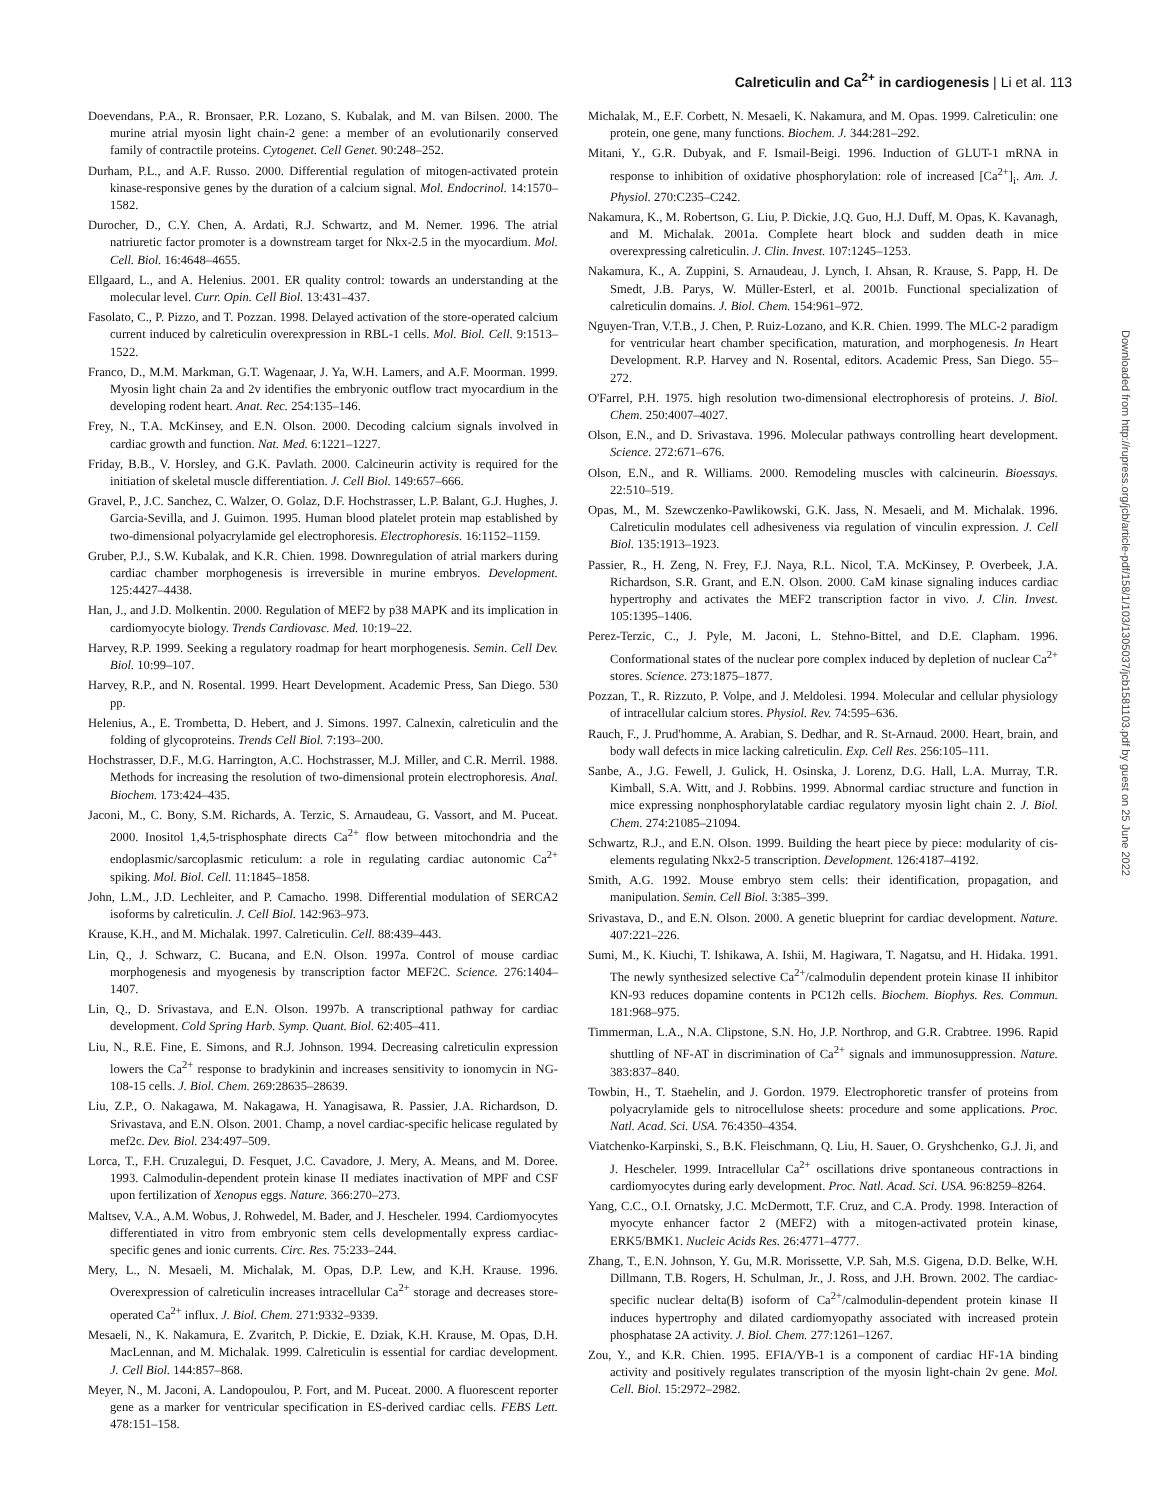Calreticulin and Ca<sup>2+</sup> in cardiogenesis | Li et al. 113
Doevendans, P.A., R. Bronsaer, P.R. Lozano, S. Kubalak, and M. van Bilsen. 2000. The murine atrial myosin light chain-2 gene: a member of an evolutionarily conserved family of contractile proteins. Cytogenet. Cell Genet. 90:248–252.
Durham, P.L., and A.F. Russo. 2000. Differential regulation of mitogen-activated protein kinase-responsive genes by the duration of a calcium signal. Mol. Endocrinol. 14:1570–1582.
Durocher, D., C.Y. Chen, A. Ardati, R.J. Schwartz, and M. Nemer. 1996. The atrial natriuretic factor promoter is a downstream target for Nkx-2.5 in the myocardium. Mol. Cell. Biol. 16:4648–4655.
Ellgaard, L., and A. Helenius. 2001. ER quality control: towards an understanding at the molecular level. Curr. Opin. Cell Biol. 13:431–437.
Fasolato, C., P. Pizzo, and T. Pozzan. 1998. Delayed activation of the store-operated calcium current induced by calreticulin overexpression in RBL-1 cells. Mol. Biol. Cell. 9:1513–1522.
Franco, D., M.M. Markman, G.T. Wagenaar, J. Ya, W.H. Lamers, and A.F. Moorman. 1999. Myosin light chain 2a and 2v identifies the embryonic outflow tract myocardium in the developing rodent heart. Anat. Rec. 254:135–146.
Frey, N., T.A. McKinsey, and E.N. Olson. 2000. Decoding calcium signals involved in cardiac growth and function. Nat. Med. 6:1221–1227.
Friday, B.B., V. Horsley, and G.K. Pavlath. 2000. Calcineurin activity is required for the initiation of skeletal muscle differentiation. J. Cell Biol. 149:657–666.
Gravel, P., J.C. Sanchez, C. Walzer, O. Golaz, D.F. Hochstrasser, L.P. Balant, G.J. Hughes, J. Garcia-Sevilla, and J. Guimon. 1995. Human blood platelet protein map established by two-dimensional polyacrylamide gel electrophoresis. Electrophoresis. 16:1152–1159.
Gruber, P.J., S.W. Kubalak, and K.R. Chien. 1998. Downregulation of atrial markers during cardiac chamber morphogenesis is irreversible in murine embryos. Development. 125:4427–4438.
Han, J., and J.D. Molkentin. 2000. Regulation of MEF2 by p38 MAPK and its implication in cardiomyocyte biology. Trends Cardiovasc. Med. 10:19–22.
Harvey, R.P. 1999. Seeking a regulatory roadmap for heart morphogenesis. Semin. Cell Dev. Biol. 10:99–107.
Harvey, R.P., and N. Rosental. 1999. Heart Development. Academic Press, San Diego. 530 pp.
Helenius, A., E. Trombetta, D. Hebert, and J. Simons. 1997. Calnexin, calreticulin and the folding of glycoproteins. Trends Cell Biol. 7:193–200.
Hochstrasser, D.F., M.G. Harrington, A.C. Hochstrasser, M.J. Miller, and C.R. Merril. 1988. Methods for increasing the resolution of two-dimensional protein electrophoresis. Anal. Biochem. 173:424–435.
Jaconi, M., C. Bony, S.M. Richards, A. Terzic, S. Arnaudeau, G. Vassort, and M. Puceat. 2000. Inositol 1,4,5-trisphosphate directs Ca<sup>2+</sup> flow between mitochondria and the endoplasmic/sarcoplasmic reticulum: a role in regulating cardiac autonomic Ca<sup>2+</sup> spiking. Mol. Biol. Cell. 11:1845–1858.
John, L.M., J.D. Lechleiter, and P. Camacho. 1998. Differential modulation of SERCA2 isoforms by calreticulin. J. Cell Biol. 142:963–973.
Krause, K.H., and M. Michalak. 1997. Calreticulin. Cell. 88:439–443.
Lin, Q., J. Schwarz, C. Bucana, and E.N. Olson. 1997a. Control of mouse cardiac morphogenesis and myogenesis by transcription factor MEF2C. Science. 276:1404–1407.
Lin, Q., D. Srivastava, and E.N. Olson. 1997b. A transcriptional pathway for cardiac development. Cold Spring Harb. Symp. Quant. Biol. 62:405–411.
Liu, N., R.E. Fine, E. Simons, and R.J. Johnson. 1994. Decreasing calreticulin expression lowers the Ca<sup>2+</sup> response to bradykinin and increases sensitivity to ionomycin in NG-108-15 cells. J. Biol. Chem. 269:28635–28639.
Liu, Z.P., O. Nakagawa, M. Nakagawa, H. Yanagisawa, R. Passier, J.A. Richardson, D. Srivastava, and E.N. Olson. 2001. Champ, a novel cardiac-specific helicase regulated by mef2c. Dev. Biol. 234:497–509.
Lorca, T., F.H. Cruzalegui, D. Fesquet, J.C. Cavadore, J. Mery, A. Means, and M. Doree. 1993. Calmodulin-dependent protein kinase II mediates inactivation of MPF and CSF upon fertilization of Xenopus eggs. Nature. 366:270–273.
Maltsev, V.A., A.M. Wobus, J. Rohwedel, M. Bader, and J. Hescheler. 1994. Cardiomyocytes differentiated in vitro from embryonic stem cells developmentally express cardiac-specific genes and ionic currents. Circ. Res. 75:233–244.
Mery, L., N. Mesaeli, M. Michalak, M. Opas, D.P. Lew, and K.H. Krause. 1996. Overexpression of calreticulin increases intracellular Ca<sup>2+</sup> storage and decreases store-operated Ca<sup>2+</sup> influx. J. Biol. Chem. 271:9332–9339.
Mesaeli, N., K. Nakamura, E. Zvaritch, P. Dickie, E. Dziak, K.H. Krause, M. Opas, D.H. MacLennan, and M. Michalak. 1999. Calreticulin is essential for cardiac development. J. Cell Biol. 144:857–868.
Meyer, N., M. Jaconi, A. Landopoulou, P. Fort, and M. Puceat. 2000. A fluorescent reporter gene as a marker for ventricular specification in ES-derived cardiac cells. FEBS Lett. 478:151–158.
Michalak, M., E.F. Corbett, N. Mesaeli, K. Nakamura, and M. Opas. 1999. Calreticulin: one protein, one gene, many functions. Biochem. J. 344:281–292.
Mitani, Y., G.R. Dubyak, and F. Ismail-Beigi. 1996. Induction of GLUT-1 mRNA in response to inhibition of oxidative phosphorylation: role of increased [Ca<sup>2+</sup>]<sub>i</sub>. Am. J. Physiol. 270:C235–C242.
Nakamura, K., M. Robertson, G. Liu, P. Dickie, J.Q. Guo, H.J. Duff, M. Opas, K. Kavanagh, and M. Michalak. 2001a. Complete heart block and sudden death in mice overexpressing calreticulin. J. Clin. Invest. 107:1245–1253.
Nakamura, K., A. Zuppini, S. Arnaudeau, J. Lynch, I. Ahsan, R. Krause, S. Papp, H. De Smedt, J.B. Parys, W. Müller-Esterl, et al. 2001b. Functional specialization of calreticulin domains. J. Biol. Chem. 154:961–972.
Nguyen-Tran, V.T.B., J. Chen, P. Ruiz-Lozano, and K.R. Chien. 1999. The MLC-2 paradigm for ventricular heart chamber specification, maturation, and morphogenesis. In Heart Development. R.P. Harvey and N. Rosental, editors. Academic Press, San Diego. 55–272.
O'Farrel, P.H. 1975. high resolution two-dimensional electrophoresis of proteins. J. Biol. Chem. 250:4007–4027.
Olson, E.N., and D. Srivastava. 1996. Molecular pathways controlling heart development. Science. 272:671–676.
Olson, E.N., and R. Williams. 2000. Remodeling muscles with calcineurin. Bioessays. 22:510–519.
Opas, M., M. Szewczenko-Pawlikowski, G.K. Jass, N. Mesaeli, and M. Michalak. 1996. Calreticulin modulates cell adhesiveness via regulation of vinculin expression. J. Cell Biol. 135:1913–1923.
Passier, R., H. Zeng, N. Frey, F.J. Naya, R.L. Nicol, T.A. McKinsey, P. Overbeek, J.A. Richardson, S.R. Grant, and E.N. Olson. 2000. CaM kinase signaling induces cardiac hypertrophy and activates the MEF2 transcription factor in vivo. J. Clin. Invest. 105:1395–1406.
Perez-Terzic, C., J. Pyle, M. Jaconi, L. Stehno-Bittel, and D.E. Clapham. 1996. Conformational states of the nuclear pore complex induced by depletion of nuclear Ca<sup>2+</sup> stores. Science. 273:1875–1877.
Pozzan, T., R. Rizzuto, P. Volpe, and J. Meldolesi. 1994. Molecular and cellular physiology of intracellular calcium stores. Physiol. Rev. 74:595–636.
Rauch, F., J. Prud'homme, A. Arabian, S. Dedhar, and R. St-Arnaud. 2000. Heart, brain, and body wall defects in mice lacking calreticulin. Exp. Cell Res. 256:105–111.
Sanbe, A., J.G. Fewell, J. Gulick, H. Osinska, J. Lorenz, D.G. Hall, L.A. Murray, T.R. Kimball, S.A. Witt, and J. Robbins. 1999. Abnormal cardiac structure and function in mice expressing nonphosphorylatable cardiac regulatory myosin light chain 2. J. Biol. Chem. 274:21085–21094.
Schwartz, R.J., and E.N. Olson. 1999. Building the heart piece by piece: modularity of cis-elements regulating Nkx2-5 transcription. Development. 126:4187–4192.
Smith, A.G. 1992. Mouse embryo stem cells: their identification, propagation, and manipulation. Semin. Cell Biol. 3:385–399.
Srivastava, D., and E.N. Olson. 2000. A genetic blueprint for cardiac development. Nature. 407:221–226.
Sumi, M., K. Kiuchi, T. Ishikawa, A. Ishii, M. Hagiwara, T. Nagatsu, and H. Hidaka. 1991. The newly synthesized selective Ca<sup>2+</sup>/calmodulin dependent protein kinase II inhibitor KN-93 reduces dopamine contents in PC12h cells. Biochem. Biophys. Res. Commun. 181:968–975.
Timmerman, L.A., N.A. Clipstone, S.N. Ho, J.P. Northrop, and G.R. Crabtree. 1996. Rapid shuttling of NF-AT in discrimination of Ca<sup>2+</sup> signals and immunosuppression. Nature. 383:837–840.
Towbin, H., T. Staehelin, and J. Gordon. 1979. Electrophoretic transfer of proteins from polyacrylamide gels to nitrocellulose sheets: procedure and some applications. Proc. Natl. Acad. Sci. USA. 76:4350–4354.
Viatchenko-Karpinski, S., B.K. Fleischmann, Q. Liu, H. Sauer, O. Gryshchenko, G.J. Ji, and J. Hescheler. 1999. Intracellular Ca<sup>2+</sup> oscillations drive spontaneous contractions in cardiomyocytes during early development. Proc. Natl. Acad. Sci. USA. 96:8259–8264.
Yang, C.C., O.I. Ornatsky, J.C. McDermott, T.F. Cruz, and C.A. Prody. 1998. Interaction of myocyte enhancer factor 2 (MEF2) with a mitogen-activated protein kinase, ERK5/BMK1. Nucleic Acids Res. 26:4771–4777.
Zhang, T., E.N. Johnson, Y. Gu, M.R. Morissette, V.P. Sah, M.S. Gigena, D.D. Belke, W.H. Dillmann, T.B. Rogers, H. Schulman, Jr., J. Ross, and J.H. Brown. 2002. The cardiac-specific nuclear delta(B) isoform of Ca<sup>2+</sup>/calmodulin-dependent protein kinase II induces hypertrophy and dilated cardiomyopathy associated with increased protein phosphatase 2A activity. J. Biol. Chem. 277:1261–1267.
Zou, Y., and K.R. Chien. 1995. EFIA/YB-1 is a component of cardiac HF-1A binding activity and positively regulates transcription of the myosin light-chain 2v gene. Mol. Cell. Biol. 15:2972–2982.
Downloaded from http://rupress.org/jcb/article-pdf/158/1/103/1305037/jcb1581103.pdf by guest on 25 June 2022